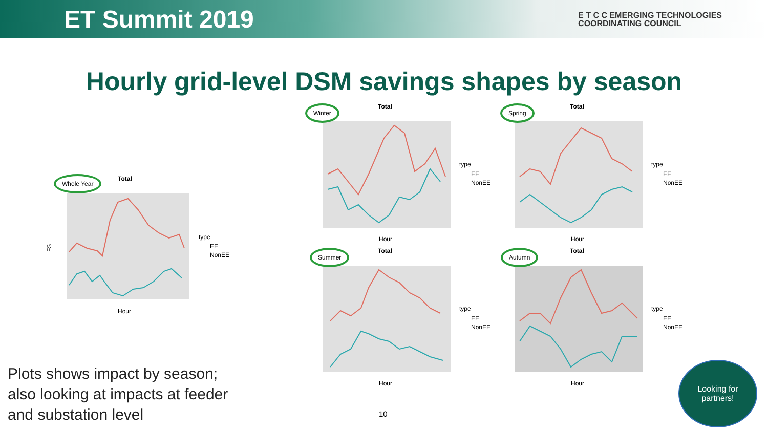ET Summit 2019
E T C C EMERGING TECHNOLOGIES
COORDINATING COUNCIL
Hourly grid-level DSM savings shapes by season
Total
FS
Hour
type
EE
NonEE
Whole Year
Total
Hour
type
EE
NonEE
Winter
Total
Hour
type
EE
NonEE
Spring
Total
Hour
type
EE
NonEE
Summer
Total
Hour
type
EE
NonEE
Autumn
Plots shows impact by season;
also looking at impacts at feeder
and substation level
10
Looking for
partners!